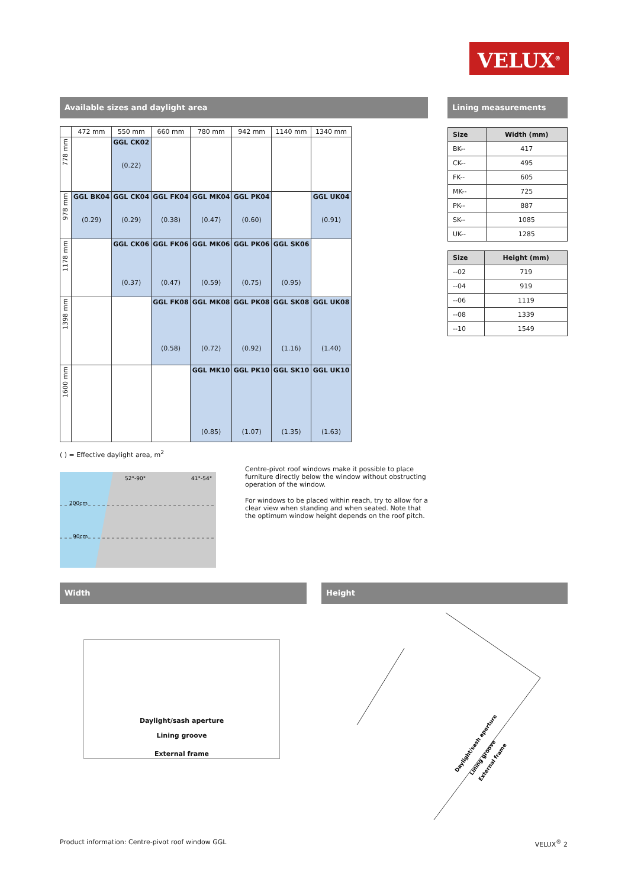VELUX<sup>®</sup>
Available sizes and daylight area
| | 472 mm | 550 mm | 660 mm | 780 mm | 942 mm | 1140 mm | 1340 mm |
| --- | --- | --- | --- | --- | --- | --- | --- |
| 778 mm | | GGL CK02 (0.22) | | | | | |
| 978 mm | GGL BK04 (0.29) | GGL CK04 (0.29) | GGL FK04 (0.38) | GGL MK04 (0.47) | GGL PK04 (0.60) | | GGL UK04 (0.91) |
| 1178 mm | | GGL CK06 (0.37) | GGL FK06 (0.47) | GGL MK06 (0.59) | GGL PK06 (0.75) | GGL SK06 (0.95) | |
| 1398 mm | | | GGL FK08 (0.58) | GGL MK08 (0.72) | GGL PK08 (0.92) | GGL SK08 (1.16) | GGL UK08 (1.40) |
| 1600 mm | | | | GGL MK10 (0.85) | GGL PK10 (1.07) | GGL SK10 (1.35) | GGL UK10 (1.63) |
( ) = Effective daylight area, m<sup>2</sup>
52°-90°
41°-54°
200cm
90cm
Centre-pivot roof windows make it possible to place furniture directly below the window without obstructing operation of the window.
For windows to be placed within reach, try to allow for a clear view when standing and when seated. Note that the optimum window height depends on the roof pitch.
Lining measurements
| Size | Width (mm) |
| --- | --- |
| BK-- | 417 |
| CK-- | 495 |
| FK-- | 605 |
| MK-- | 725 |
| PK-- | 887 |
| SK-- | 1085 |
| UK-- | 1285 |
| Size | Height (mm) |
| --- | --- |
| --02 | 719 |
| --04 | 919 |
| --06 | 1119 |
| --08 | 1339 |
| --10 | 1549 |
Width
Daylight/sash aperture
Lining groove
External frame
Height
Daylight/sash aperture
Lining groove
External frame
Product information: Centre-pivot roof window GGL VELUX<sup>®</sup> 2